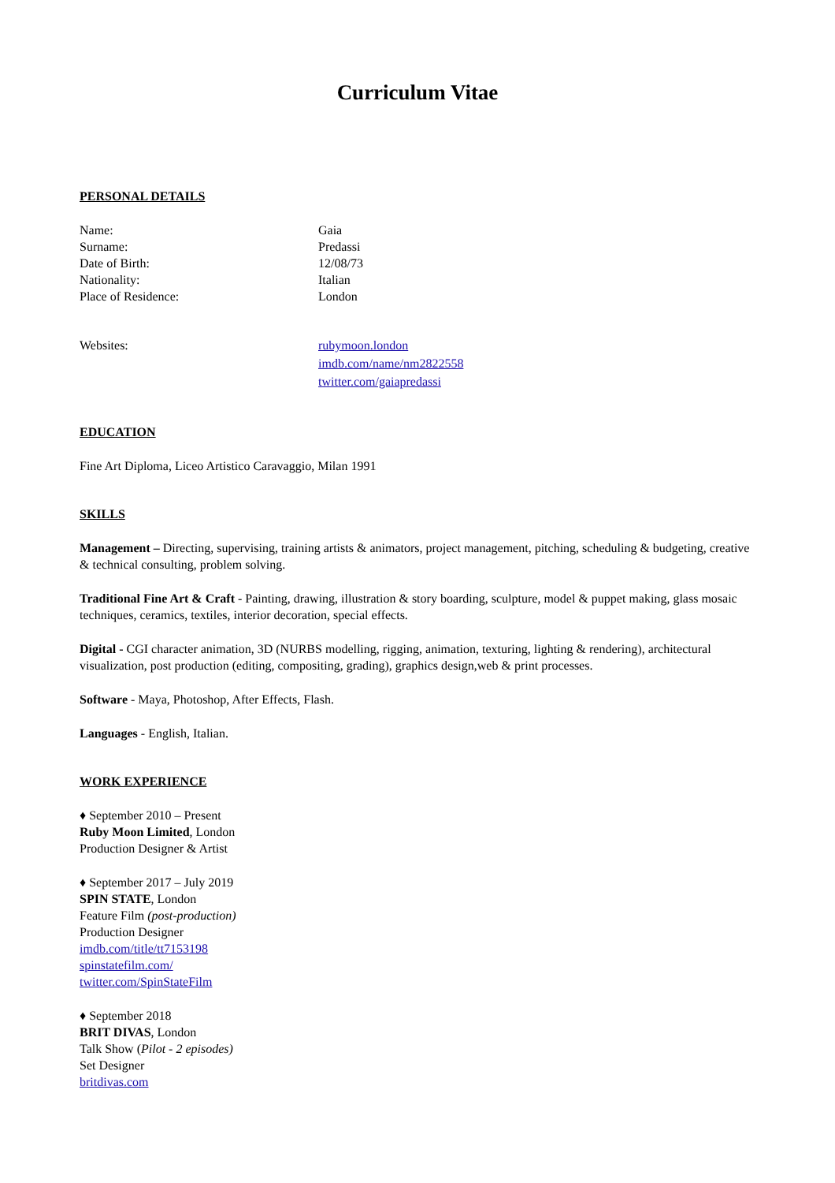Curriculum Vitae
PERSONAL DETAILS
Name: Gaia
Surname: Predassi
Date of Birth: 12/08/73
Nationality: Italian
Place of Residence: London
Websites: rubymoon.london
imdb.com/name/nm2822558
twitter.com/gaiapredassi
EDUCATION
Fine Art Diploma, Liceo Artistico Caravaggio, Milan 1991
SKILLS
Management – Directing, supervising, training artists & animators, project management, pitching, scheduling & budgeting, creative & technical consulting, problem solving.
Traditional Fine Art & Craft - Painting, drawing, illustration & story boarding, sculpture, model & puppet making, glass mosaic techniques, ceramics, textiles, interior decoration, special effects.
Digital - CGI character animation, 3D (NURBS modelling, rigging, animation, texturing, lighting & rendering), architectural visualization, post production (editing, compositing, grading), graphics design,web & print processes.
Software - Maya, Photoshop, After Effects, Flash.
Languages - English, Italian.
WORK EXPERIENCE
♦ September 2010 – Present
Ruby Moon Limited, London
Production Designer & Artist
♦ September 2017 – July 2019
SPIN STATE, London
Feature Film (post-production)
Production Designer
imdb.com/title/tt7153198
spinstatefilm.com/
twitter.com/SpinStateFilm
♦ September 2018
BRIT DIVAS, London
Talk Show (Pilot - 2 episodes)
Set Designer
britdivas.com